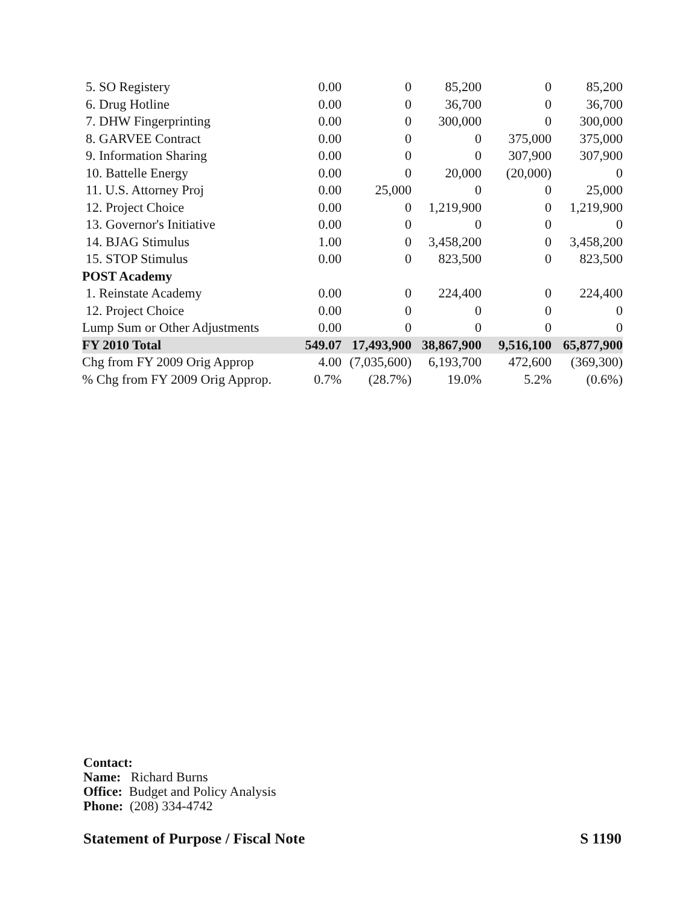| 5. SO Registery | 0.00 | 0 | 85,200 | 0 | 85,200 |
| 6. Drug Hotline | 0.00 | 0 | 36,700 | 0 | 36,700 |
| 7. DHW Fingerprinting | 0.00 | 0 | 300,000 | 0 | 300,000 |
| 8. GARVEE Contract | 0.00 | 0 | 0 | 375,000 | 375,000 |
| 9. Information Sharing | 0.00 | 0 | 0 | 307,900 | 307,900 |
| 10. Battelle Energy | 0.00 | 0 | 20,000 | (20,000) | 0 |
| 11. U.S. Attorney Proj | 0.00 | 25,000 | 0 | 0 | 25,000 |
| 12. Project Choice | 0.00 | 0 | 1,219,900 | 0 | 1,219,900 |
| 13. Governor's Initiative | 0.00 | 0 | 0 | 0 | 0 |
| 14. BJAG Stimulus | 1.00 | 0 | 3,458,200 | 0 | 3,458,200 |
| 15. STOP Stimulus | 0.00 | 0 | 823,500 | 0 | 823,500 |
| POST Academy | | | | | |
| 1. Reinstate Academy | 0.00 | 0 | 224,400 | 0 | 224,400 |
| 12. Project Choice | 0.00 | 0 | 0 | 0 | 0 |
| Lump Sum or Other Adjustments | 0.00 | 0 | 0 | 0 | 0 |
| FY 2010 Total | 549.07 | 17,493,900 | 38,867,900 | 9,516,100 | 65,877,900 |
| Chg from FY 2009 Orig Approp | 4.00 | (7,035,600) | 6,193,700 | 472,600 | (369,300) |
| % Chg from FY 2009 Orig Approp. | 0.7% | (28.7%) | 19.0% | 5.2% | (0.6%) |
Contact:
Name: Richard Burns
Office: Budget and Policy Analysis
Phone: (208) 334-4742
Statement of Purpose / Fiscal Note S 1190